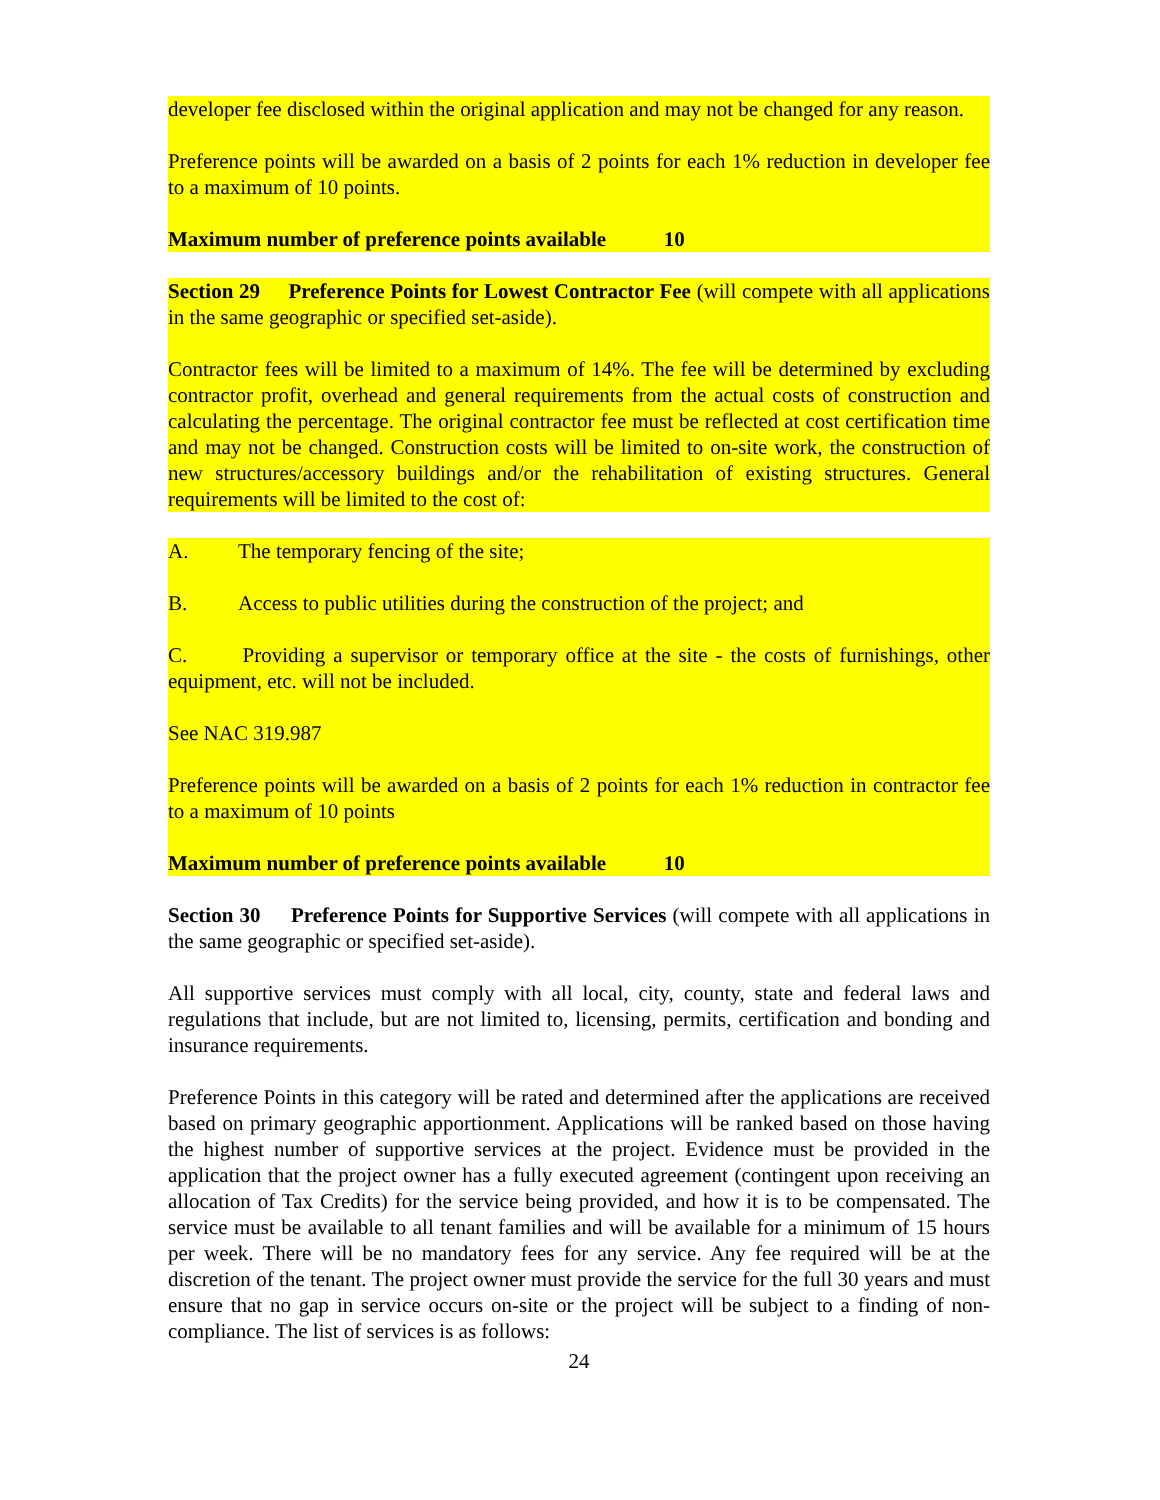developer fee disclosed within the original application and may not be changed for any reason.
Preference points will be awarded on a basis of 2 points for each 1% reduction in developer fee to a maximum of 10 points.
Maximum number of preference points available 10
Section 29 Preference Points for Lowest Contractor Fee (will compete with all applications in the same geographic or specified set-aside).
Contractor fees will be limited to a maximum of 14%. The fee will be determined by excluding contractor profit, overhead and general requirements from the actual costs of construction and calculating the percentage. The original contractor fee must be reflected at cost certification time and may not be changed. Construction costs will be limited to on-site work, the construction of new structures/accessory buildings and/or the rehabilitation of existing structures. General requirements will be limited to the cost of:
A. The temporary fencing of the site;
B. Access to public utilities during the construction of the project; and
C. Providing a supervisor or temporary office at the site - the costs of furnishings, other equipment, etc. will not be included.
See NAC 319.987
Preference points will be awarded on a basis of 2 points for each 1% reduction in contractor fee to a maximum of 10 points
Maximum number of preference points available 10
Section 30 Preference Points for Supportive Services (will compete with all applications in the same geographic or specified set-aside).
All supportive services must comply with all local, city, county, state and federal laws and regulations that include, but are not limited to, licensing, permits, certification and bonding and insurance requirements.
Preference Points in this category will be rated and determined after the applications are received based on primary geographic apportionment. Applications will be ranked based on those having the highest number of supportive services at the project. Evidence must be provided in the application that the project owner has a fully executed agreement (contingent upon receiving an allocation of Tax Credits) for the service being provided, and how it is to be compensated. The service must be available to all tenant families and will be available for a minimum of 15 hours per week. There will be no mandatory fees for any service. Any fee required will be at the discretion of the tenant. The project owner must provide the service for the full 30 years and must ensure that no gap in service occurs on-site or the project will be subject to a finding of non-compliance. The list of services is as follows:
24